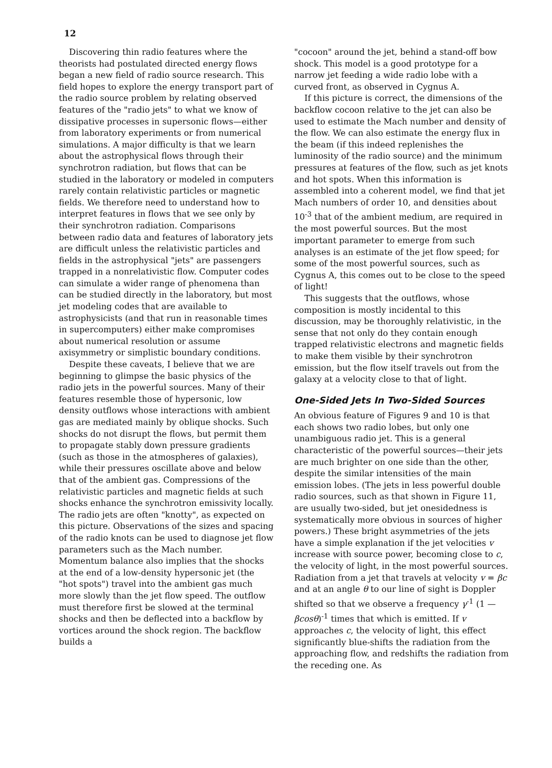12
Discovering thin radio features where the theorists had postulated directed energy flows began a new field of radio source research. This field hopes to explore the energy transport part of the radio source problem by relating observed features of the "radio jets" to what we know of dissipative processes in supersonic flows—either from laboratory experiments or from numerical simulations. A major difficulty is that we learn about the astrophysical flows through their synchrotron radiation, but flows that can be studied in the laboratory or modeled in computers rarely contain relativistic particles or magnetic fields. We therefore need to understand how to interpret features in flows that we see only by their synchrotron radiation. Comparisons between radio data and features of laboratory jets are difficult unless the relativistic particles and fields in the astrophysical "jets" are passengers trapped in a nonrelativistic flow. Computer codes can simulate a wider range of phenomena than can be studied directly in the laboratory, but most jet modeling codes that are available to astrophysicists (and that run in reasonable times in supercomputers) either make compromises about numerical resolution or assume axisymmetry or simplistic boundary conditions.
Despite these caveats, I believe that we are beginning to glimpse the basic physics of the radio jets in the powerful sources. Many of their features resemble those of hypersonic, low density outflows whose interactions with ambient gas are mediated mainly by oblique shocks. Such shocks do not disrupt the flows, but permit them to propagate stably down pressure gradients (such as those in the atmospheres of galaxies), while their pressures oscillate above and below that of the ambient gas. Compressions of the relativistic particles and magnetic fields at such shocks enhance the synchrotron emissivity locally. The radio jets are often "knotty", as expected on this picture. Observations of the sizes and spacing of the radio knots can be used to diagnose jet flow parameters such as the Mach number. Momentum balance also implies that the shocks at the end of a low-density hypersonic jet (the "hot spots") travel into the ambient gas much more slowly than the jet flow speed. The outflow must therefore first be slowed at the terminal shocks and then be deflected into a backflow by vortices around the shock region. The backflow builds a
"cocoon" around the jet, behind a stand-off bow shock. This model is a good prototype for a narrow jet feeding a wide radio lobe with a curved front, as observed in Cygnus A.
If this picture is correct, the dimensions of the backflow cocoon relative to the jet can also be used to estimate the Mach number and density of the flow. We can also estimate the energy flux in the beam (if this indeed replenishes the luminosity of the radio source) and the minimum pressures at features of the flow, such as jet knots and hot spots. When this information is assembled into a coherent model, we find that jet Mach numbers of order 10, and densities about 10<sup>-3</sup> that of the ambient medium, are required in the most powerful sources. But the most important parameter to emerge from such analyses is an estimate of the jet flow speed; for some of the most powerful sources, such as Cygnus A, this comes out to be close to the speed of light!
This suggests that the outflows, whose composition is mostly incidental to this discussion, may be thoroughly relativistic, in the sense that not only do they contain enough trapped relativistic electrons and magnetic fields to make them visible by their synchrotron emission, but the flow itself travels out from the galaxy at a velocity close to that of light.
One-Sided Jets In Two-Sided Sources
An obvious feature of Figures 9 and 10 is that each shows two radio lobes, but only one unambiguous radio jet. This is a general characteristic of the powerful sources—their jets are much brighter on one side than the other, despite the similar intensities of the main emission lobes. (The jets in less powerful double radio sources, such as that shown in Figure 11, are usually two-sided, but jet onesidedness is systematically more obvious in sources of higher powers.) These bright asymmetries of the jets have a simple explanation if the jet velocities v increase with source power, becoming close to c, the velocity of light, in the most powerful sources. Radiation from a jet that travels at velocity v = βc and at an angle θ to our line of sight is Doppler shifted so that we observe a frequency γ<sup>-1</sup> (1 — βcosθ)<sup>-1</sup> times that which is emitted. If v approaches c, the velocity of light, this effect significantly blue-shifts the radiation from the approaching flow, and redshifts the radiation from the receding one. As